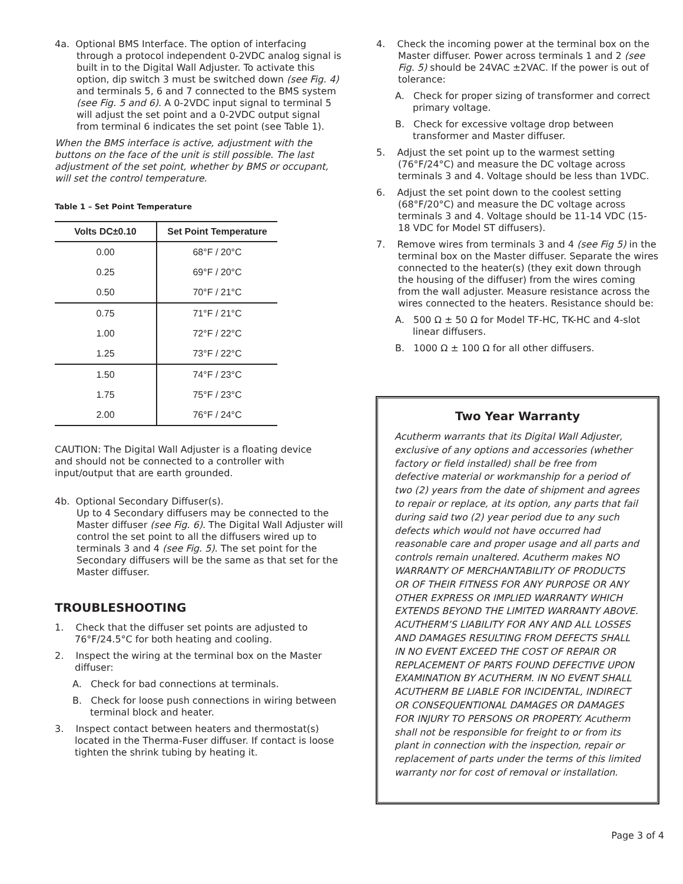4a. Optional BMS Interface. The option of interfacing through a protocol independent 0-2VDC analog signal is built in to the Digital Wall Adjuster. To activate this option, dip switch 3 must be switched down (see Fig. 4) and terminals 5, 6 and 7 connected to the BMS system (see Fig. 5 and 6). A 0-2VDC input signal to terminal 5 will adjust the set point and a 0-2VDC output signal from terminal 6 indicates the set point (see Table 1).
When the BMS interface is active, adjustment with the buttons on the face of the unit is still possible. The last adjustment of the set point, whether by BMS or occupant, will set the control temperature.
Table 1 – Set Point Temperature
| Volts DC±0.10 | Set Point Temperature |
| --- | --- |
| 0.00 | 68°F / 20°C |
| 0.25 | 69°F / 20°C |
| 0.50 | 70°F / 21°C |
| 0.75 | 71°F / 21°C |
| 1.00 | 72°F / 22°C |
| 1.25 | 73°F / 22°C |
| 1.50 | 74°F / 23°C |
| 1.75 | 75°F / 23°C |
| 2.00 | 76°F / 24°C |
CAUTION: The Digital Wall Adjuster is a floating device and should not be connected to a controller with input/output that are earth grounded.
4b. Optional Secondary Diffuser(s).
Up to 4 Secondary diffusers may be connected to the Master diffuser (see Fig. 6). The Digital Wall Adjuster will control the set point to all the diffusers wired up to terminals 3 and 4 (see Fig. 5). The set point for the Secondary diffusers will be the same as that set for the Master diffuser.
TROUBLESHOOTING
1. Check that the diffuser set points are adjusted to 76°F/24.5°C for both heating and cooling.
2. Inspect the wiring at the terminal box on the Master diffuser:
A. Check for bad connections at terminals.
B. Check for loose push connections in wiring between terminal block and heater.
3. Inspect contact between heaters and thermostat(s) located in the Therma-Fuser diffuser. If contact is loose tighten the shrink tubing by heating it.
4. Check the incoming power at the terminal box on the Master diffuser. Power across terminals 1 and 2 (see Fig. 5) should be 24VAC ±2VAC. If the power is out of tolerance:
A. Check for proper sizing of transformer and correct primary voltage.
B. Check for excessive voltage drop between transformer and Master diffuser.
5. Adjust the set point up to the warmest setting (76°F/24°C) and measure the DC voltage across terminals 3 and 4. Voltage should be less than 1VDC.
6. Adjust the set point down to the coolest setting (68°F/20°C) and measure the DC voltage across terminals 3 and 4. Voltage should be 11-14 VDC (15-18 VDC for Model ST diffusers).
7. Remove wires from terminals 3 and 4 (see Fig 5) in the terminal box on the Master diffuser. Separate the wires connected to the heater(s) (they exit down through the housing of the diffuser) from the wires coming from the wall adjuster. Measure resistance across the wires connected to the heaters. Resistance should be:
A. 500 Ω ± 50 Ω for Model TF-HC, TK-HC and 4-slot linear diffusers.
B. 1000 Ω ± 100 Ω for all other diffusers.
Two Year Warranty
Acutherm warrants that its Digital Wall Adjuster, exclusive of any options and accessories (whether factory or field installed) shall be free from defective material or workmanship for a period of two (2) years from the date of shipment and agrees to repair or replace, at its option, any parts that fail during said two (2) year period due to any such defects which would not have occurred had reasonable care and proper usage and all parts and controls remain unaltered. Acutherm makes NO WARRANTY OF MERCHANTABILITY OF PRODUCTS OR OF THEIR FITNESS FOR ANY PURPOSE OR ANY OTHER EXPRESS OR IMPLIED WARRANTY WHICH EXTENDS BEYOND THE LIMITED WARRANTY ABOVE. ACUTHERM’S LIABILITY FOR ANY AND ALL LOSSES AND DAMAGES RESULTING FROM DEFECTS SHALL IN NO EVENT EXCEED THE COST OF REPAIR OR REPLACEMENT OF PARTS FOUND DEFECTIVE UPON EXAMINATION BY ACUTHERM. IN NO EVENT SHALL ACUTHERM BE LIABLE FOR INCIDENTAL, INDIRECT OR CONSEQUENTIONAL DAMAGES OR DAMAGES FOR INJURY TO PERSONS OR PROPERTY. Acutherm shall not be responsible for freight to or from its plant in connection with the inspection, repair or replacement of parts under the terms of this limited warranty nor for cost of removal or installation.
Page 3 of 4